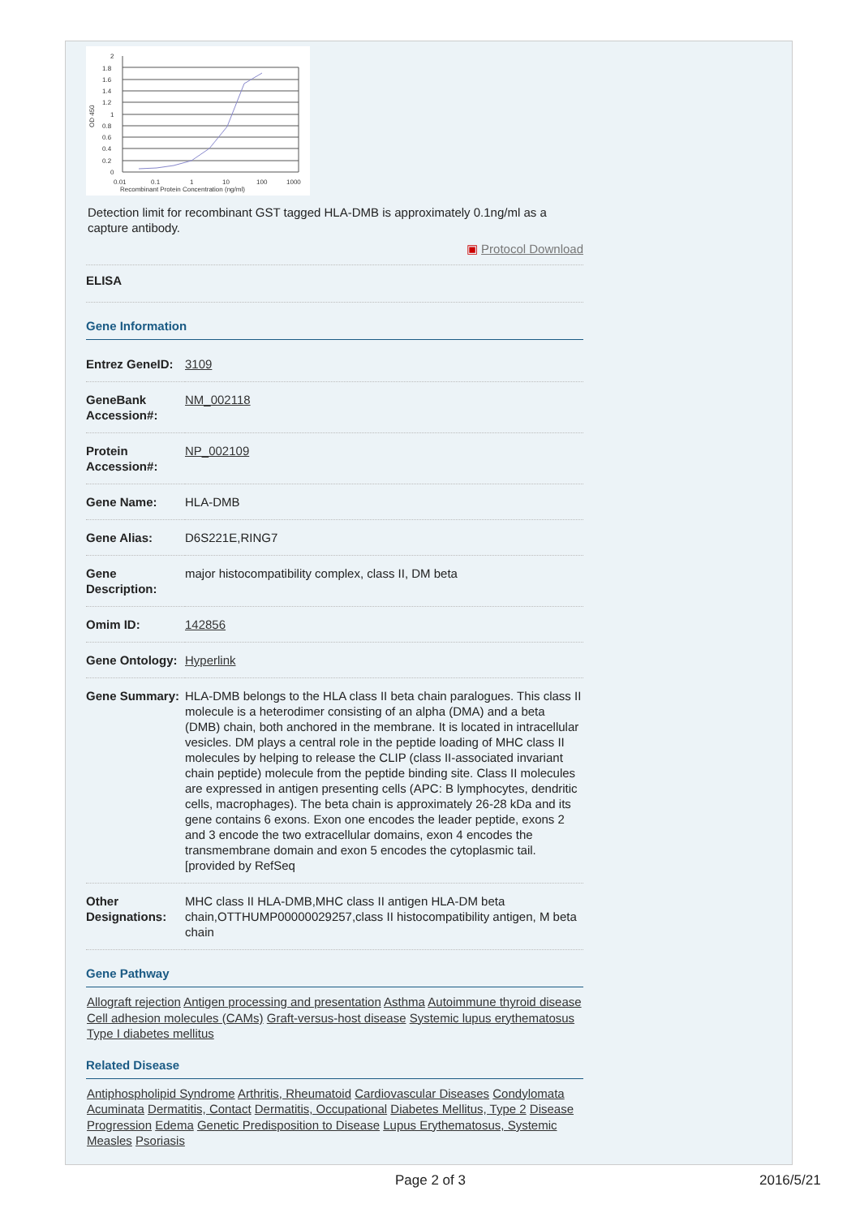2
1.8
1.6
1.4
1.2
1
0.8
0.6
0.4
0.2
0
0.01
0.1
1
10
100
1000
Recombinant Protein Concentration (ng/ml)
OD 450
Detection limit for recombinant GST tagged HLA-DMB is approximately 0.1ng/ml as a capture antibody.
▣ Protocol Download
ELISA
Gene Information
| Entrez GeneID: | 3109 |
| GeneBank Accession#: | NM_002118 |
| Protein Accession#: | NP_002109 |
| Gene Name: | HLA-DMB |
| Gene Alias: | D6S221E,RING7 |
| Gene Description: | major histocompatibility complex, class II, DM beta |
| Omim ID: | 142856 |
| Gene Ontology: | Hyperlink |
| Gene Summary: | HLA-DMB belongs to the HLA class II beta chain paralogues. This class II molecule is a heterodimer consisting of an alpha (DMA) and a beta (DMB) chain, both anchored in the membrane. It is located in intracellular vesicles. DM plays a central role in the peptide loading of MHC class II molecules by helping to release the CLIP (class II-associated invariant chain peptide) molecule from the peptide binding site. Class II molecules are expressed in antigen presenting cells (APC: B lymphocytes, dendritic cells, macrophages). The beta chain is approximately 26-28 kDa and its gene contains 6 exons. Exon one encodes the leader peptide, exons 2 and 3 encode the two extracellular domains, exon 4 encodes the transmembrane domain and exon 5 encodes the cytoplasmic tail. [provided by RefSeq |
| Other Designations: | MHC class II HLA-DMB,MHC class II antigen HLA-DM beta chain,OTTHUMP00000029257,class II histocompatibility antigen, M beta chain |
Gene Pathway
Allograft rejection Antigen processing and presentation Asthma Autoimmune thyroid disease Cell adhesion molecules (CAMs) Graft-versus-host disease Systemic lupus erythematosus Type I diabetes mellitus
Related Disease
Antiphospholipid Syndrome Arthritis, Rheumatoid Cardiovascular Diseases Condylomata Acuminata Dermatitis, Contact Dermatitis, Occupational Diabetes Mellitus, Type 2 Disease Progression Edema Genetic Predisposition to Disease Lupus Erythematosus, Systemic Measles Psoriasis
Page 2 of 3 2016/5/21